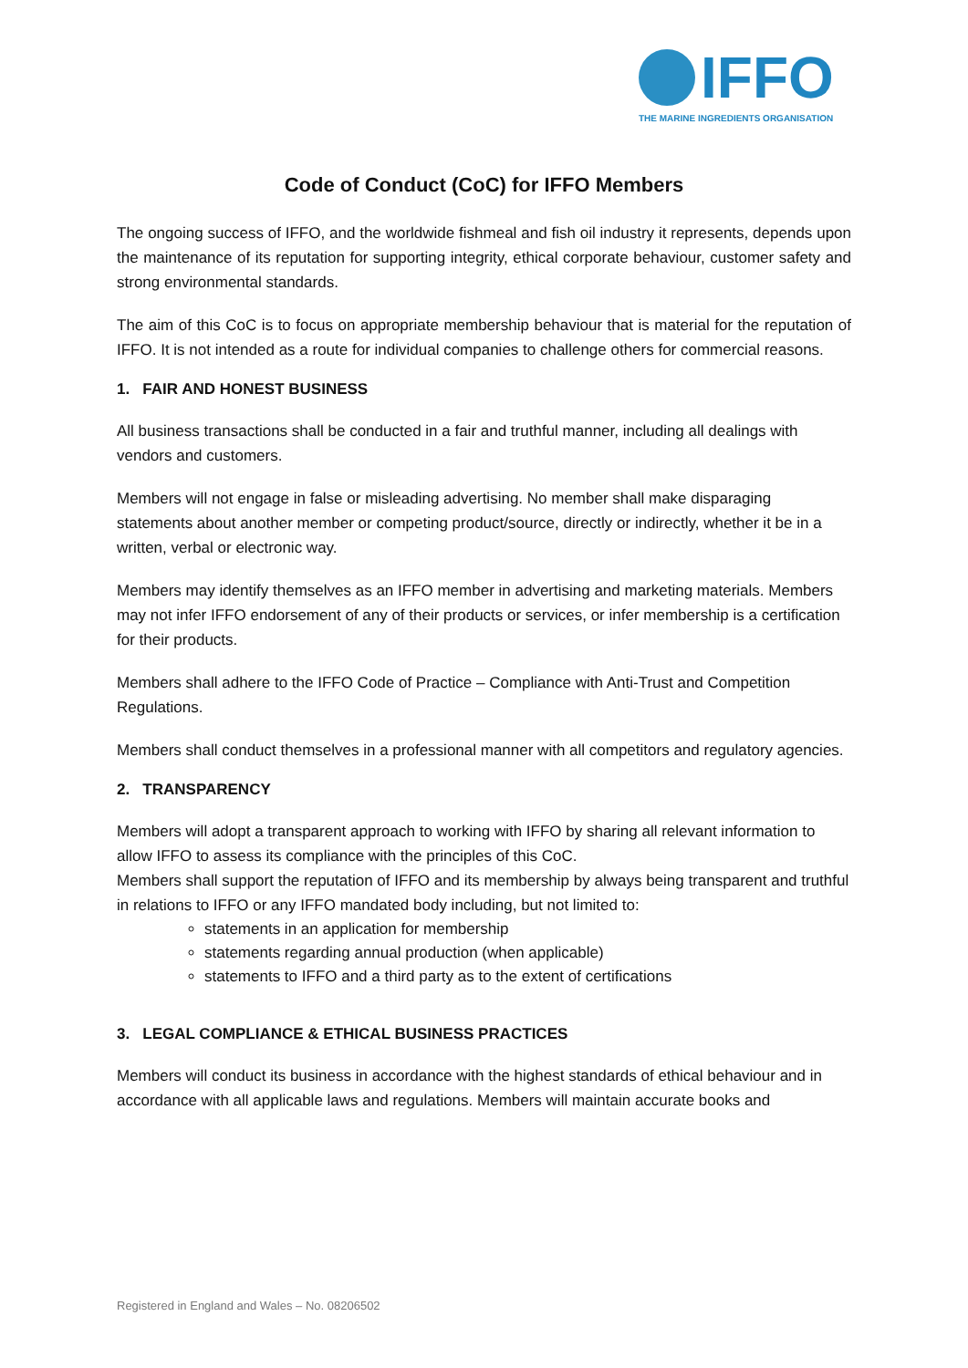IFFO
THE MARINE INGREDIENTS ORGANISATION
Code of Conduct (CoC) for IFFO Members
The ongoing success of IFFO, and the worldwide fishmeal and fish oil industry it represents, depends upon the maintenance of its reputation for supporting integrity, ethical corporate behaviour, customer safety and strong environmental standards.
The aim of this CoC is to focus on appropriate membership behaviour that is material for the reputation of IFFO. It is not intended as a route for individual companies to challenge others for commercial reasons.
1. FAIR AND HONEST BUSINESS
All business transactions shall be conducted in a fair and truthful manner, including all dealings with vendors and customers.
Members will not engage in false or misleading advertising. No member shall make disparaging statements about another member or competing product/source, directly or indirectly, whether it be in a written, verbal or electronic way.
Members may identify themselves as an IFFO member in advertising and marketing materials. Members may not infer IFFO endorsement of any of their products or services, or infer membership is a certification for their products.
Members shall adhere to the IFFO Code of Practice – Compliance with Anti-Trust and Competition Regulations.
Members shall conduct themselves in a professional manner with all competitors and regulatory agencies.
2. TRANSPARENCY
Members will adopt a transparent approach to working with IFFO by sharing all relevant information to allow IFFO to assess its compliance with the principles of this CoC.
Members shall support the reputation of IFFO and its membership by always being transparent and truthful in relations to IFFO or any IFFO mandated body including, but not limited to:
statements in an application for membership
statements regarding annual production (when applicable)
statements to IFFO and a third party as to the extent of certifications
3. LEGAL COMPLIANCE & ETHICAL BUSINESS PRACTICES
Members will conduct its business in accordance with the highest standards of ethical behaviour and in accordance with all applicable laws and regulations. Members will maintain accurate books and
Registered in England and Wales – No. 08206502